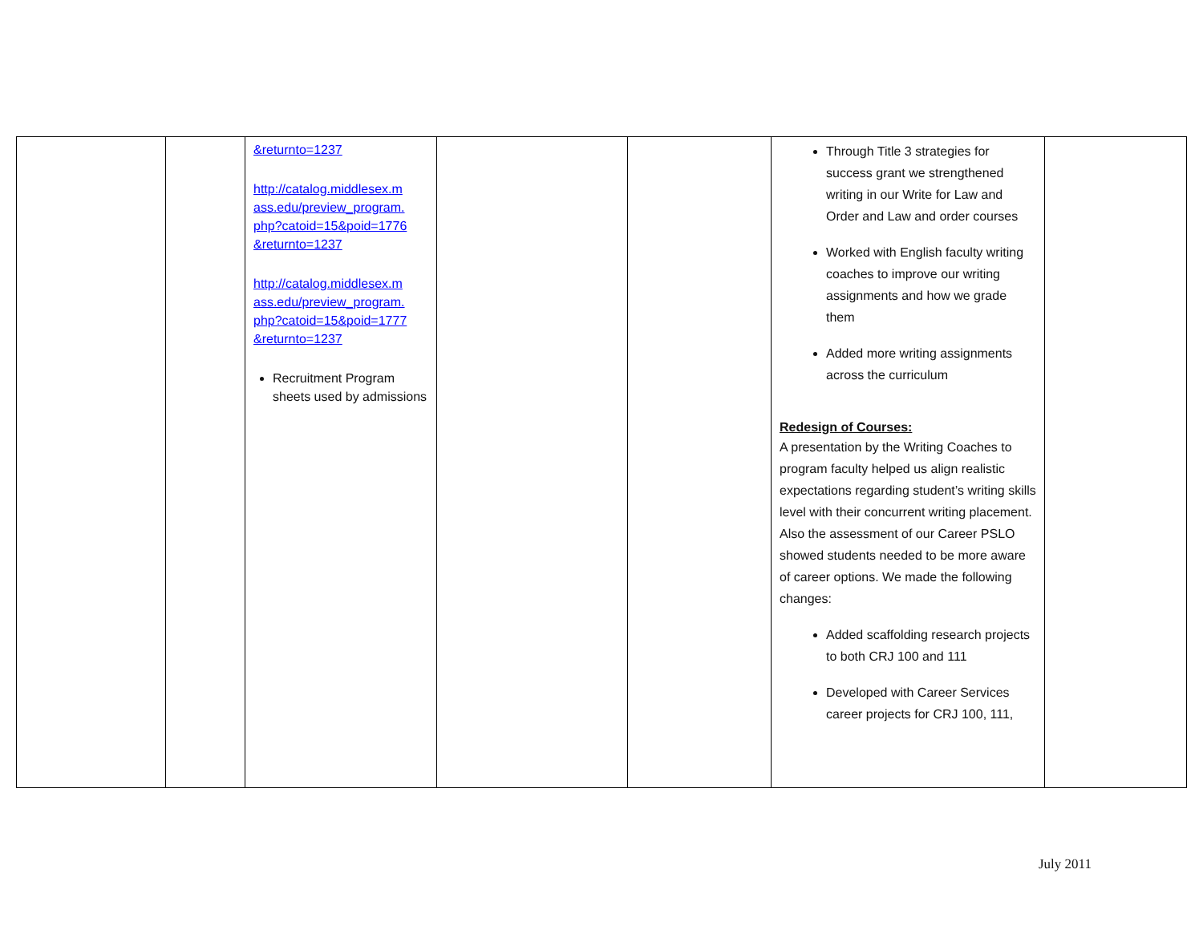| | | &returnto=1237 http://catalog.middlesex.m ass.edu/preview_program. php?catoid=15&poid=1776 &returnto=1237 http://catalog.middlesex.m ass.edu/preview_program. php?catoid=15&poid=1777 &returnto=1237 Recruitment Program sheets used by admissions | | | Through Title 3 strategies for success grant we strengthened writing in our Write for Law and Order and Law and order courses Worked with English faculty writing coaches to improve our writing assignments and how we grade them Added more writing assignments across the curriculum Redesign of Courses: A presentation by the Writing Coaches to program faculty helped us align realistic expectations regarding student’s writing skills level with their concurrent writing placement. Also the assessment of our Career PSLO showed students needed to be more aware of career options. We made the following changes: Added scaffolding research projects to both CRJ 100 and 111 Developed with Career Services career projects for CRJ 100, 111, | |
July 2011